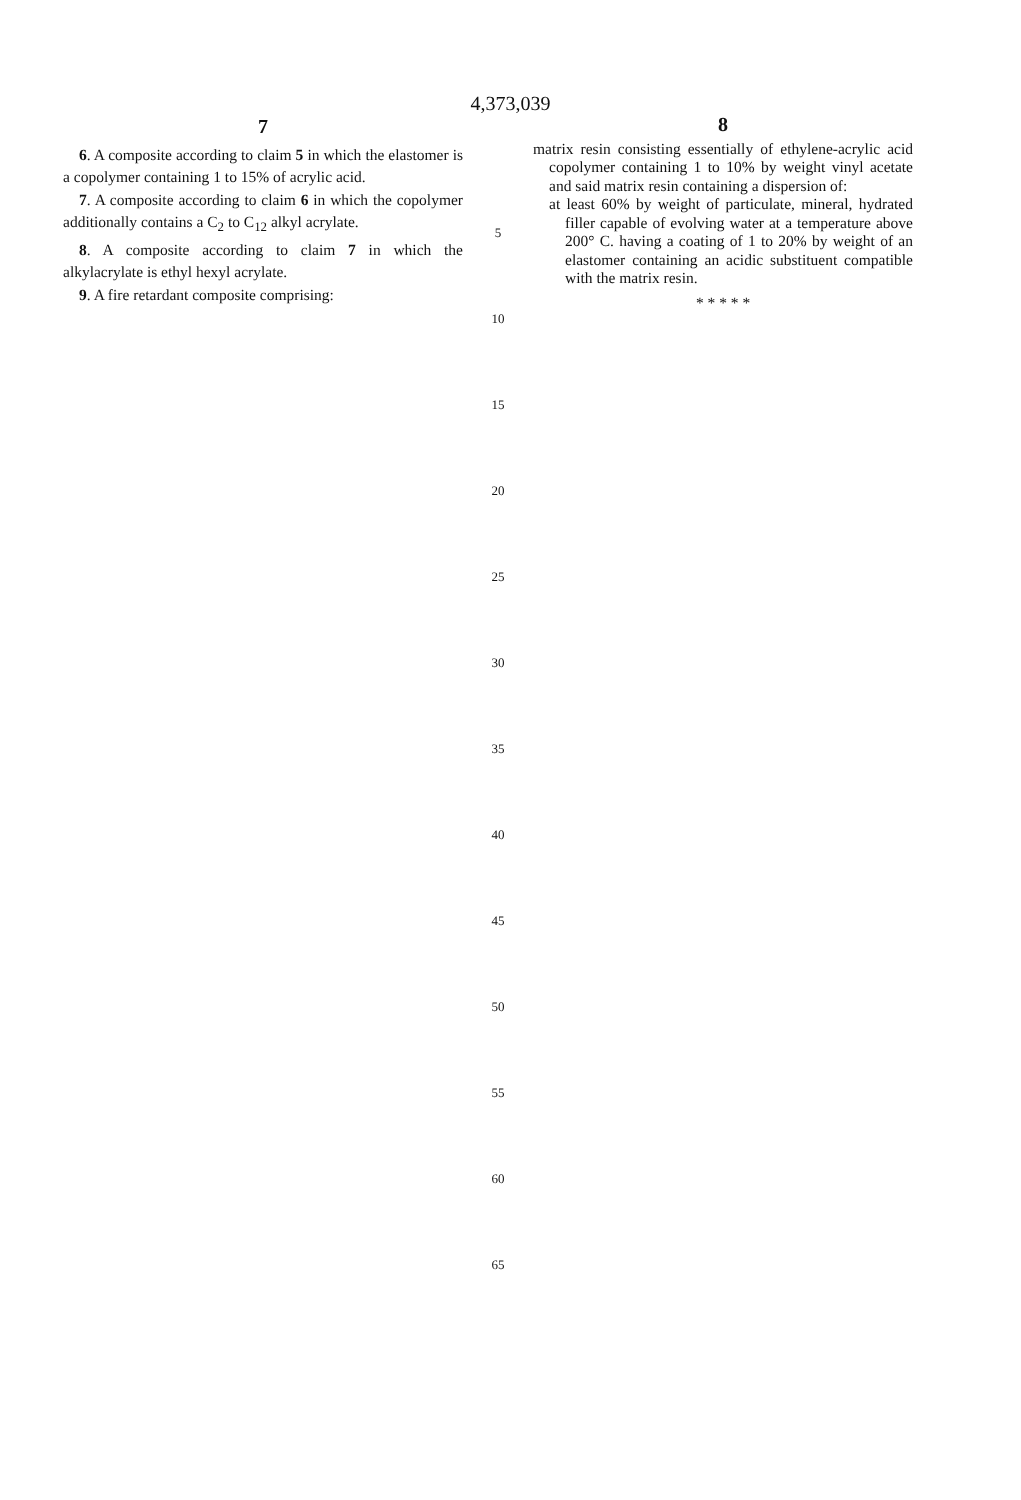4,373,039
7
6. A composite according to claim 5 in which the elastomer is a copolymer containing 1 to 15% of acrylic acid.
7. A composite according to claim 6 in which the copolymer additionally contains a C<sub>2</sub> to C<sub>12</sub> alkyl acrylate.
8. A composite according to claim 7 in which the alkylacrylate is ethyl hexyl acrylate.
9. A fire retardant composite comprising:
5
10
15
20
25
30
35
40
45
50
55
60
65
8
matrix resin consisting essentially of ethylene-acrylic acid copolymer containing 1 to 10% by weight vinyl acetate and said matrix resin containing a dispersion of:
at least 60% by weight of particulate, mineral, hydrated filler capable of evolving water at a temperature above 200° C. having a coating of 1 to 20% by weight of an elastomer containing an acidic substituent compatible with the matrix resin.
* * * * *